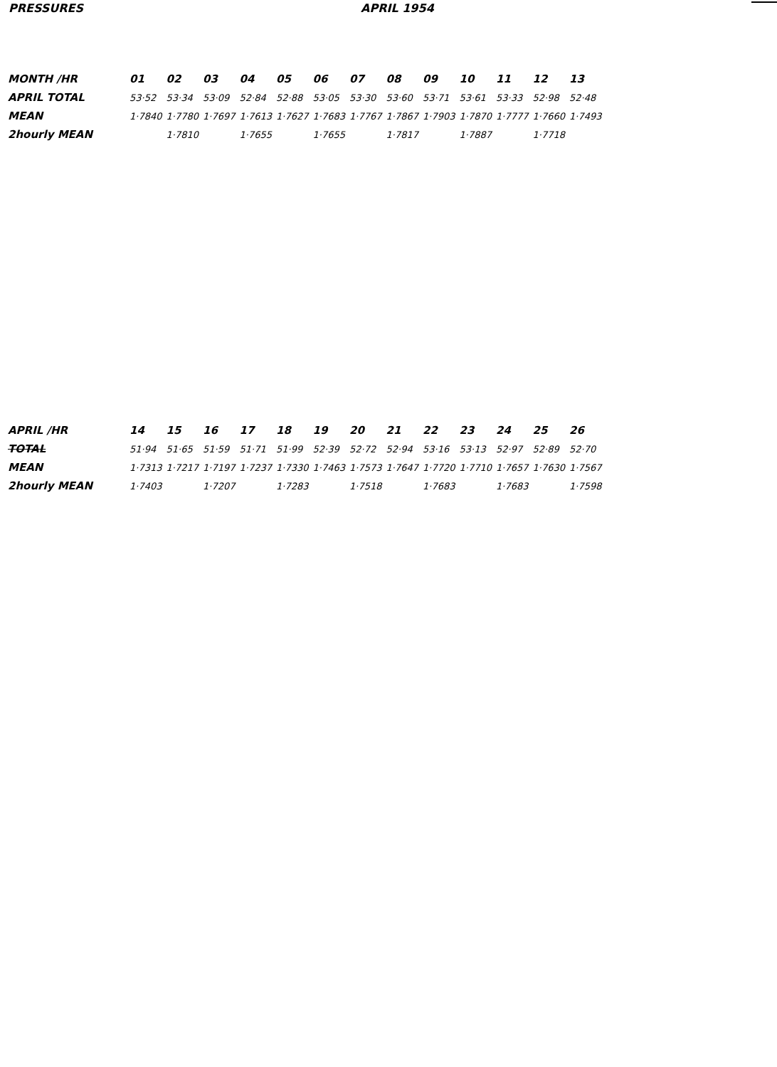PRESSURES APRIL 1954
| MONTH /HR | 01 | 02 | 03 | 04 | 05 | 06 | 07 | 08 | 09 | 10 | 11 | 12 | 13 |
| --- | --- | --- | --- | --- | --- | --- | --- | --- | --- | --- | --- | --- | --- |
| APRIL TOTAL | 53·52 | 53·34 | 53·09 | 52·84 | 52·88 | 53·05 | 53·30 | 53·60 | 53·71 | 53·61 | 53·33 | 52·98 | 52·48 |
| MEAN | 1·7840 | 1·7780 | 1·7697 | 1·7613 | 1·7627 | 1·7683 | 1·7767 | 1·7867 | 1·7903 | 1·7870 | 1·7777 | 1·7660 | 1·7493 |
| 2hourly MEAN | | 1·7810 | | 1·7655 | | 1·7655 | | 1·7817 | | 1·7887 | | 1·7718 | |
| APRIL /HR | 14 | 15 | 16 | 17 | 18 | 19 | 20 | 21 | 22 | 23 | 24 | 25 | 26 |
| --- | --- | --- | --- | --- | --- | --- | --- | --- | --- | --- | --- | --- | --- |
| TOTAL | 51·94 | 51·65 | 51·59 | 51·71 | 51·99 | 52·39 | 52·72 | 52·94 | 53·16 | 53·13 | 52·97 | 52·89 | 52·70 |
| MEAN | 1·7313 | 1·7217 | 1·7197 | 1·7237 | 1·7330 | 1·7463 | 1·7573 | 1·7647 | 1·7720 | 1·7710 | 1·7657 | 1·7630 | 1·7567 |
| 2hourly MEAN | 1·7403 | | 1·7207 | | 1·7283 | | 1·7518 | | 1·7683 | | 1·7683 | | 1·7598 |